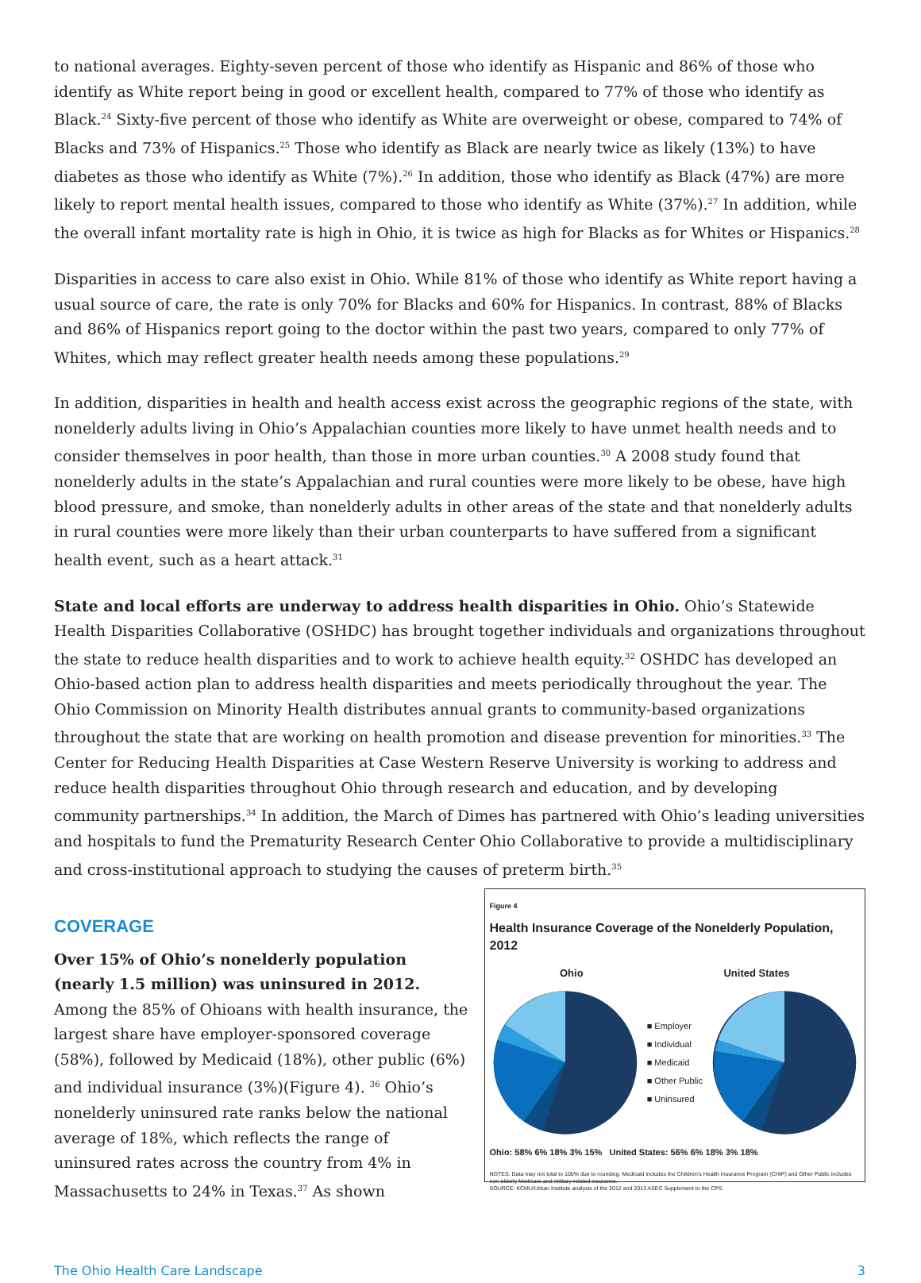to national averages. Eighty-seven percent of those who identify as Hispanic and 86% of those who identify as White report being in good or excellent health, compared to 77% of those who identify as Black.<sup>24</sup> Sixty-five percent of those who identify as White are overweight or obese, compared to 74% of Blacks and 73% of Hispanics.<sup>25</sup> Those who identify as Black are nearly twice as likely (13%) to have diabetes as those who identify as White (7%).<sup>26</sup> In addition, those who identify as Black (47%) are more likely to report mental health issues, compared to those who identify as White (37%).<sup>27</sup> In addition, while the overall infant mortality rate is high in Ohio, it is twice as high for Blacks as for Whites or Hispanics.<sup>28</sup>
Disparities in access to care also exist in Ohio. While 81% of those who identify as White report having a usual source of care, the rate is only 70% for Blacks and 60% for Hispanics. In contrast, 88% of Blacks and 86% of Hispanics report going to the doctor within the past two years, compared to only 77% of Whites, which may reflect greater health needs among these populations.<sup>29</sup>
In addition, disparities in health and health access exist across the geographic regions of the state, with nonelderly adults living in Ohio’s Appalachian counties more likely to have unmet health needs and to consider themselves in poor health, than those in more urban counties.<sup>30</sup> A 2008 study found that nonelderly adults in the state’s Appalachian and rural counties were more likely to be obese, have high blood pressure, and smoke, than nonelderly adults in other areas of the state and that nonelderly adults in rural counties were more likely than their urban counterparts to have suffered from a significant health event, such as a heart attack.<sup>31</sup>
State and local efforts are underway to address health disparities in Ohio. Ohio’s Statewide Health Disparities Collaborative (OSHDC) has brought together individuals and organizations throughout the state to reduce health disparities and to work to achieve health equity.<sup>32</sup> OSHDC has developed an Ohio-based action plan to address health disparities and meets periodically throughout the year. The Ohio Commission on Minority Health distributes annual grants to community-based organizations throughout the state that are working on health promotion and disease prevention for minorities.<sup>33</sup> The Center for Reducing Health Disparities at Case Western Reserve University is working to address and reduce health disparities throughout Ohio through research and education, and by developing community partnerships.<sup>34</sup> In addition, the March of Dimes has partnered with Ohio’s leading universities and hospitals to fund the Prematurity Research Center Ohio Collaborative to provide a multidisciplinary and cross-institutional approach to studying the causes of preterm birth.<sup>35</sup>
COVERAGE
Over 15% of Ohio’s nonelderly population (nearly 1.5 million) was uninsured in 2012. Among the 85% of Ohioans with health insurance, the largest share have employer-sponsored coverage (58%), followed by Medicaid (18%), other public (6%) and individual insurance (3%)(Figure 4). <sup>36</sup> Ohio’s nonelderly uninsured rate ranks below the national average of 18%, which reflects the range of uninsured rates across the country from 4% in Massachusetts to 24% in Texas.<sup>37</sup> As shown
Figure 4
Health Insurance Coverage of the Nonelderly Population, 2012
Ohio United States
■ Employer
■ Individual
■ Medicaid
■ Other Public
■ Uninsured
Ohio: 58% 6% 18% 3% 15% United States: 56% 6% 18% 3% 18%
NOTES: Data may not total to 100% due to rounding. Medicaid includes the Children’s Health Insurance Program (CHIP) and Other Public includes non-elderly Medicare and military-related insurance.
SOURCE: KCMU/Urban Institute analysis of the 2012 and 2013 ASEC Supplement to the CPS.
The Ohio Health Care Landscape 3